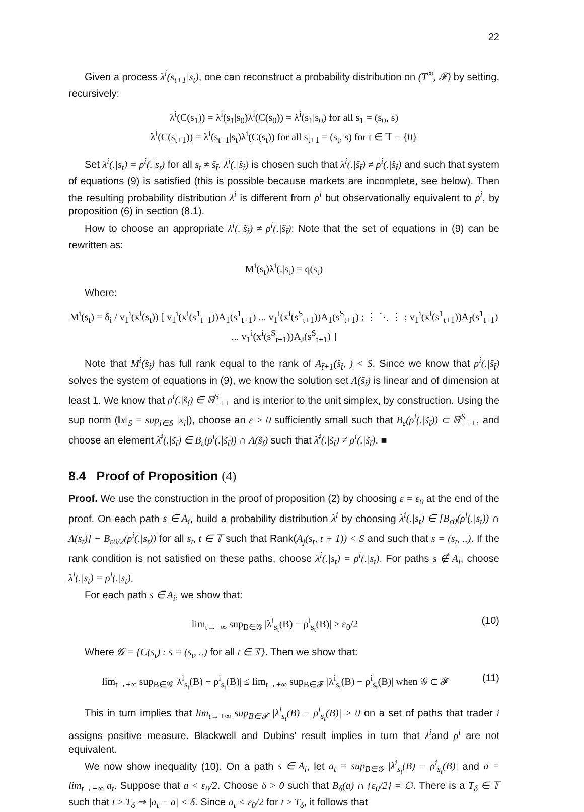22
Given a process λ<sup>i</sup>(s<sub>t+1</sub>|s<sub>t</sub>), one can reconstruct a probability distribution on (T<sup>∞</sup>, 𝓕) by setting, recursively:
λ<sup>i</sup>(C(s<sub>1</sub>)) = λ<sup>i</sup>(s<sub>1</sub>|s<sub>0</sub>)λ<sup>i</sup>(C(s<sub>0</sub>)) = λ<sup>i</sup>(s<sub>1</sub>|s<sub>0</sub>) for all s<sub>1</sub> = (s<sub>0</sub>, s)
λ<sup>i</sup>(C(s<sub>t+1</sub>)) = λ<sup>i</sup>(s<sub>t+1</sub>|s<sub>t</sub>)λ<sup>i</sup>(C(s<sub>t</sub>)) for all s<sub>t+1</sub> = (s<sub>t</sub>, s) for t ∈ 𝕋 − {0}
Set λ<sup>i</sup>(.|s<sub>t</sub>) = ρ<sup>i</sup>(.|s<sub>t</sub>) for all s<sub>t</sub> ≠ s̃<sub>t̃</sub>. λ<sup>i</sup>(.|s̃<sub>t̃</sub>) is chosen such that λ<sup>i</sup>(.|s̃<sub>t̃</sub>) ≠ ρ<sup>i</sup>(.|s̃<sub>t̃</sub>) and such that system of equations (9) is satisfied (this is possible because markets are incomplete, see below). Then the resulting probability distribution λ<sup>i</sup> is different from ρ<sup>i</sup> but observationally equivalent to ρ<sup>i</sup>, by proposition (6) in section (8.1).
How to choose an appropriate λ<sup>i</sup>(.|s̃<sub>t̃</sub>) ≠ ρ<sup>i</sup>(.|s̃<sub>t̃</sub>): Note that the set of equations in (9) can be rewritten as:
M<sup>i</sup>(s<sub>t</sub>)λ<sup>i</sup>(.|s<sub>t</sub>) = q(s<sub>t</sub>)
Where:
M<sup>i</sup>(s<sub>t</sub>) = δ<sub>i</sub> / v<sub>1</sub><sup>i</sup>(x<sup>i</sup>(s<sub>t</sub>)) [ v<sub>1</sub><sup>i</sup>(x<sup>i</sup>(s<sup>1</sup><sub>t+1</sub>))A<sub>1</sub>(s<sup>1</sup><sub>t+1</sub>) ... v<sub>1</sub><sup>i</sup>(x<sup>i</sup>(s<sup>S</sup><sub>t+1</sub>))A<sub>1</sub>(s<sup>S</sup><sub>t+1</sub>) ; ⋮ ⋱ ⋮ ; v<sub>1</sub><sup>i</sup>(x<sup>i</sup>(s<sup>1</sup><sub>t+1</sub>))A<sub>J</sub>(s<sup>1</sup><sub>t+1</sub>) ... v<sub>1</sub><sup>i</sup>(x<sup>i</sup>(s<sup>S</sup><sub>t+1</sub>))A<sub>J</sub>(s<sup>S</sup><sub>t+1</sub>) ]
Note that M<sup>i</sup>(s̃<sub>t̃</sub>) has full rank equal to the rank of A<sub>t̃+1</sub>(s̃<sub>t̃</sub>, ) < S. Since we know that ρ<sup>i</sup>(.|s̃<sub>t̃</sub>) solves the system of equations in (9), we know the solution set Λ(s̃<sub>t̃</sub>) is linear and of dimension at least 1. We know that ρ<sup>i</sup>(.|s̃<sub>t̃</sub>) ∈ ℝ<sup>S</sup><sub>++</sub> and is interior to the unit simplex, by construction. Using the sup norm (‖x‖<sub>S</sub> = sup<sub>i∈S</sub> |x<sub>i</sub>|), choose an ε > 0 sufficiently small such that B<sub>ε</sub>(ρ<sup>i</sup>(.|s̃<sub>t̃</sub>)) ⊂ ℝ<sup>S</sup><sub>++</sub>, and choose an element λ̄<sup>i</sup>(.|s̃<sub>t̃</sub>) ∈ B<sub>ε</sub>(ρ<sup>i</sup>(.|s̃<sub>t̃</sub>)) ∩ Λ(s̃<sub>t̃</sub>) such that λ̄<sup>i</sup>(.|s̃<sub>t̃</sub>) ≠ ρ<sup>i</sup>(.|s̃<sub>t̃</sub>). ■
8.4 Proof of Proposition (4)
Proof. We use the construction in the proof of proposition (2) by choosing ε = ε<sub>0</sub> at the end of the proof. On each path s ∈ A<sub>i</sub>, build a probability distribution λ<sup>i</sup> by choosing λ<sup>i</sup>(.|s<sub>t</sub>) ∈ [B<sub>ε0</sub>(ρ<sup>i</sup>(.|s<sub>t</sub>)) ∩ Λ(s<sub>t</sub>)] − B<sub>ε0/2</sub>(ρ<sup>i</sup>(.|s<sub>t</sub>)) for all s<sub>t</sub>, t ∈ 𝕋 such that Rank(A<sub>j</sub>(s<sub>t</sub>, t + 1)) < S and such that s = (s<sub>t</sub>, ..). If the rank condition is not satisfied on these paths, choose λ<sup>i</sup>(.|s<sub>t</sub>) = ρ<sup>i</sup>(.|s<sub>t</sub>). For paths s ∉ A<sub>i</sub>, choose λ<sup>i</sup>(.|s<sub>t</sub>) = ρ<sup>i</sup>(.|s<sub>t</sub>).
For each path s ∈ A<sub>i</sub>, we show that:
lim<sub>t→+∞</sub> sup<sub>B∈𝒢</sub> |λ<sup>i</sup><sub>s<sub>t</sub></sub>(B) − ρ<sup>i</sup><sub>s<sub>t</sub></sub>(B)| ≥ ε<sub>0</sub>/2 (10)
Where 𝒢 = {C(s<sub>t</sub>) : s = (s<sub>t</sub>, ..) for all t ∈ 𝕋}. Then we show that:
lim<sub>t→+∞</sub> sup<sub>B∈𝒢</sub> |λ<sup>i</sup><sub>s<sub>t</sub></sub>(B) − ρ<sup>i</sup><sub>s<sub>t</sub></sub>(B)| ≤ lim<sub>t→+∞</sub> sup<sub>B∈𝓕</sub> |λ<sup>i</sup><sub>s<sub>t</sub></sub>(B) − ρ<sup>i</sup><sub>s<sub>t</sub></sub>(B)| when 𝒢 ⊂ 𝓕 (11)
This in turn implies that lim<sub>t→+∞</sub> sup<sub>B∈𝓕</sub> |λ<sup>i</sup><sub>s<sub>t</sub></sub>(B) − ρ<sup>i</sup><sub>s<sub>t</sub></sub>(B)| > 0 on a set of paths that trader i assigns positive measure. Blackwell and Dubins' result implies in turn that λ<sup>i</sup>and ρ<sup>i</sup> are not equivalent.
We now show inequality (10). On a path s ∈ A<sub>i</sub>, let a<sub>t</sub> = sup<sub>B∈𝒢</sub> |λ<sup>i</sup><sub>s<sub>t</sub></sub>(B) − ρ<sup>i</sup><sub>s<sub>t</sub></sub>(B)| and a = lim<sub>t→+∞</sub> a<sub>t</sub>. Suppose that a < ε<sub>0</sub>/2. Choose δ > 0 such that B<sub>δ</sub>(a) ∩ {ε<sub>0</sub>/2} = ∅. There is a T<sub>δ</sub> ∈ 𝕋 such that t ≥ T<sub>δ</sub> ⇒ |a<sub>t</sub> − a| < δ. Since a<sub>t</sub> < ε<sub>0</sub>/2 for t ≥ T<sub>δ</sub>, it follows that